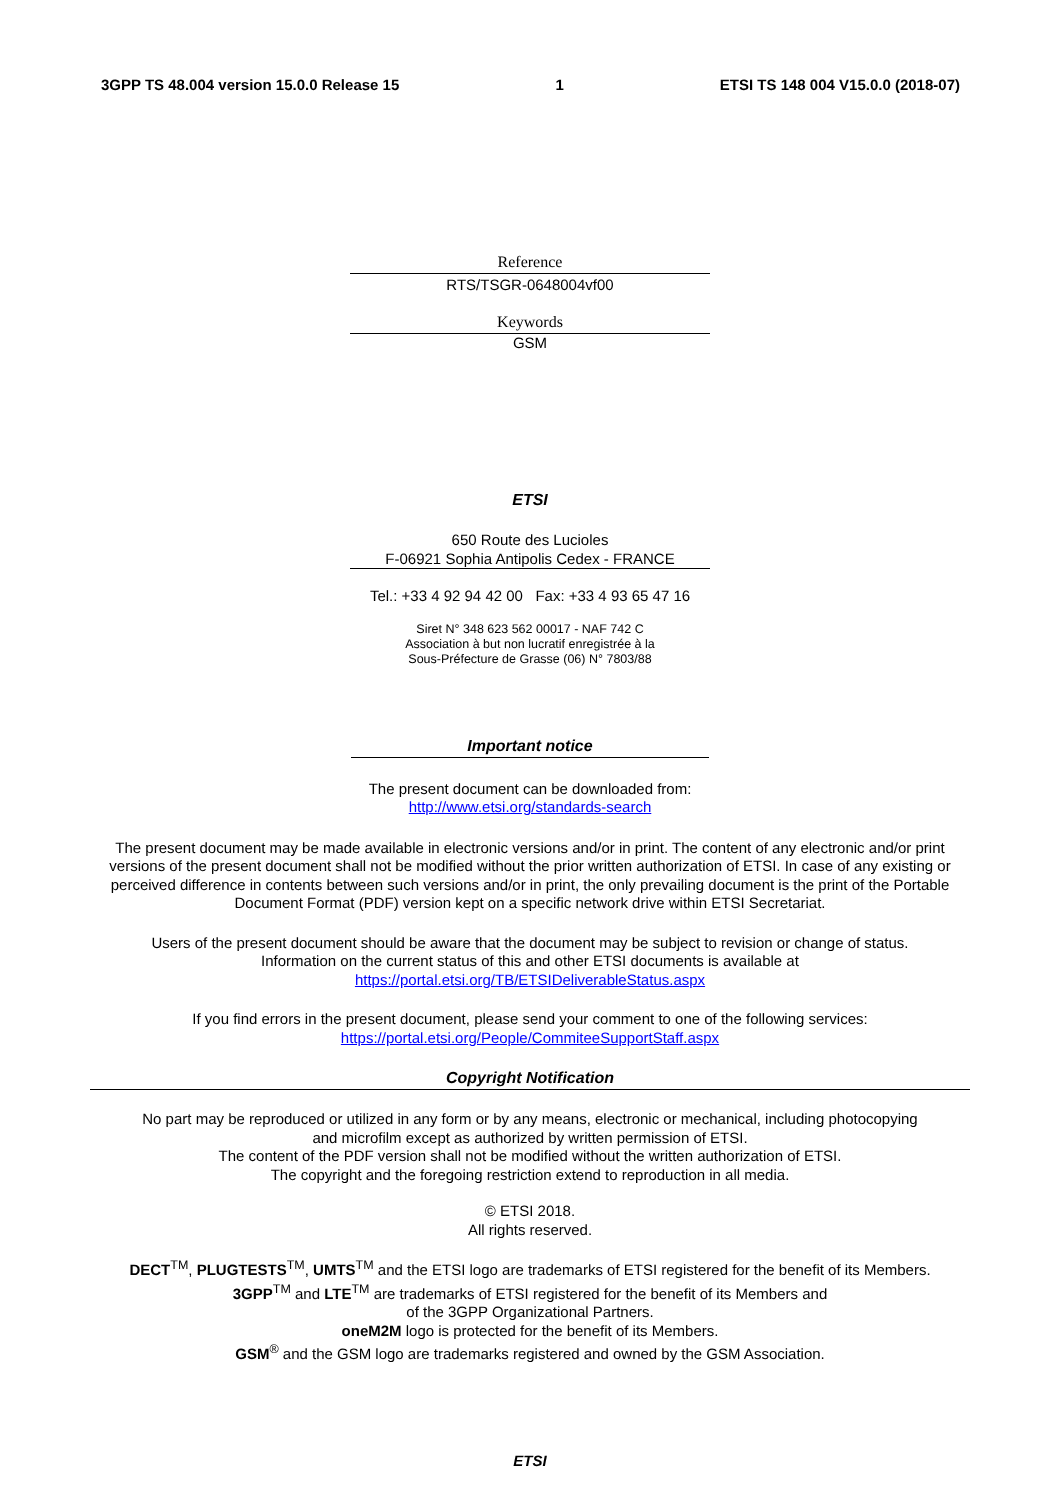3GPP TS 48.004 version 15.0.0 Release 15 1 ETSI TS 148 004 V15.0.0 (2018-07)
Reference
RTS/TSGR-0648004vf00
Keywords
GSM
ETSI
650 Route des Lucioles
F-06921 Sophia Antipolis Cedex - FRANCE
Tel.: +33 4 92 94 42 00 Fax: +33 4 93 65 47 16
Siret N° 348 623 562 00017 - NAF 742 C
Association à but non lucratif enregistrée à la
Sous-Préfecture de Grasse (06) N° 7803/88
Important notice
The present document can be downloaded from:
http://www.etsi.org/standards-search
The present document may be made available in electronic versions and/or in print. The content of any electronic and/or print versions of the present document shall not be modified without the prior written authorization of ETSI. In case of any existing or perceived difference in contents between such versions and/or in print, the only prevailing document is the print of the Portable Document Format (PDF) version kept on a specific network drive within ETSI Secretariat.
Users of the present document should be aware that the document may be subject to revision or change of status.
Information on the current status of this and other ETSI documents is available at
https://portal.etsi.org/TB/ETSIDeliverableStatus.aspx
If you find errors in the present document, please send your comment to one of the following services:
https://portal.etsi.org/People/CommiteeSupportStaff.aspx
Copyright Notification
No part may be reproduced or utilized in any form or by any means, electronic or mechanical, including photocopying
and microfilm except as authorized by written permission of ETSI.
The content of the PDF version shall not be modified without the written authorization of ETSI.
The copyright and the foregoing restriction extend to reproduction in all media.
© ETSI 2018.
All rights reserved.
DECT<sup>TM</sup>, PLUGTESTS<sup>TM</sup>, UMTS<sup>TM</sup> and the ETSI logo are trademarks of ETSI registered for the benefit of its Members.
3GPP<sup>TM</sup> and LTE<sup>TM</sup> are trademarks of ETSI registered for the benefit of its Members and
of the 3GPP Organizational Partners.
oneM2M logo is protected for the benefit of its Members.
GSM<sup>®</sup> and the GSM logo are trademarks registered and owned by the GSM Association.
ETSI